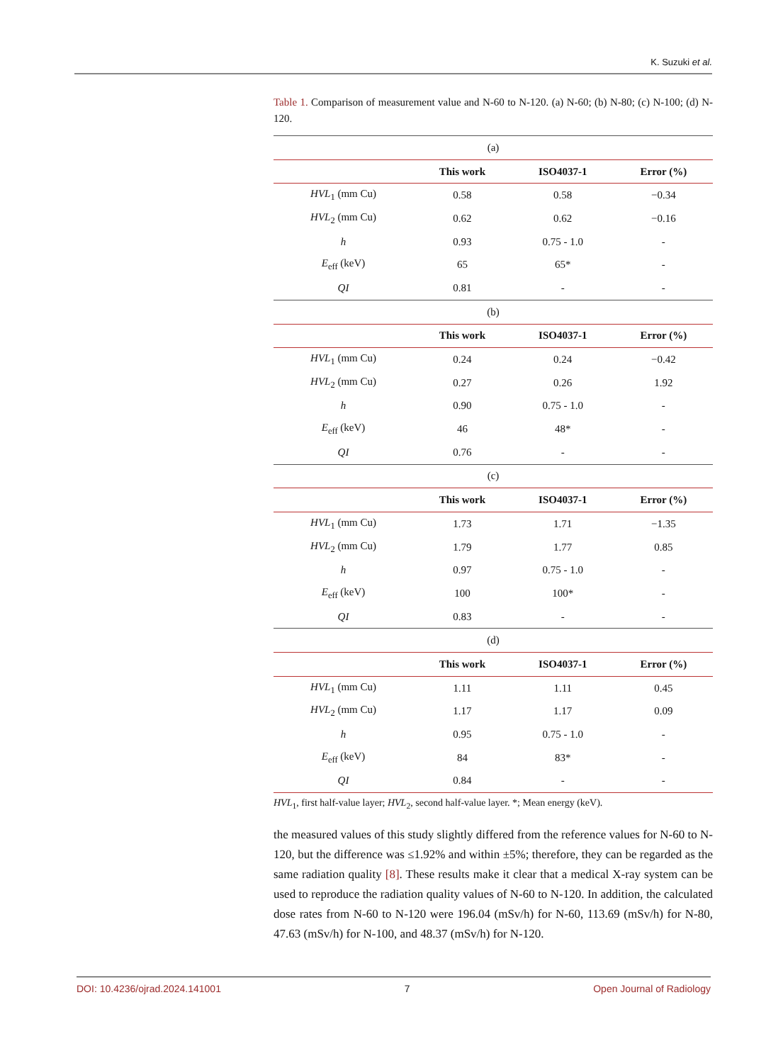K. Suzuki et al.
Table 1. Comparison of measurement value and N-60 to N-120. (a) N-60; (b) N-80; (c) N-100; (d) N-120.
| (a) | | | |
| | This work | ISO4037-1 | Error (%) |
| HVL<sub>1</sub> (mm Cu) | 0.58 | 0.58 | −0.34 |
| HVL<sub>2</sub> (mm Cu) | 0.62 | 0.62 | −0.16 |
| h | 0.93 | 0.75 - 1.0 | - |
| E<sub>eff</sub> (keV) | 65 | 65* | - |
| QI | 0.81 | - | - |
| (b) | | | |
| | This work | ISO4037-1 | Error (%) |
| HVL<sub>1</sub> (mm Cu) | 0.24 | 0.24 | −0.42 |
| HVL<sub>2</sub> (mm Cu) | 0.27 | 0.26 | 1.92 |
| h | 0.90 | 0.75 - 1.0 | - |
| E<sub>eff</sub> (keV) | 46 | 48* | - |
| QI | 0.76 | - | - |
| (c) | | | |
| | This work | ISO4037-1 | Error (%) |
| HVL<sub>1</sub> (mm Cu) | 1.73 | 1.71 | −1.35 |
| HVL<sub>2</sub> (mm Cu) | 1.79 | 1.77 | 0.85 |
| h | 0.97 | 0.75 - 1.0 | - |
| E<sub>eff</sub> (keV) | 100 | 100* | - |
| QI | 0.83 | - | - |
| (d) | | | |
| | This work | ISO4037-1 | Error (%) |
| HVL<sub>1</sub> (mm Cu) | 1.11 | 1.11 | 0.45 |
| HVL<sub>2</sub> (mm Cu) | 1.17 | 1.17 | 0.09 |
| h | 0.95 | 0.75 - 1.0 | - |
| E<sub>eff</sub> (keV) | 84 | 83* | - |
| QI | 0.84 | - | - |
HVL<sub>1</sub>, first half-value layer; HVL<sub>2</sub>, second half-value layer. *; Mean energy (keV).
the measured values of this study slightly differed from the reference values for N-60 to N-120, but the difference was ≤1.92% and within ±5%; therefore, they can be regarded as the same radiation quality [8]. These results make it clear that a medical X-ray system can be used to reproduce the radiation quality values of N-60 to N-120. In addition, the calculated dose rates from N-60 to N-120 were 196.04 (mSv/h) for N-60, 113.69 (mSv/h) for N-80, 47.63 (mSv/h) for N-100, and 48.37 (mSv/h) for N-120.
DOI: 10.4236/ojrad.2024.141001 7 Open Journal of Radiology